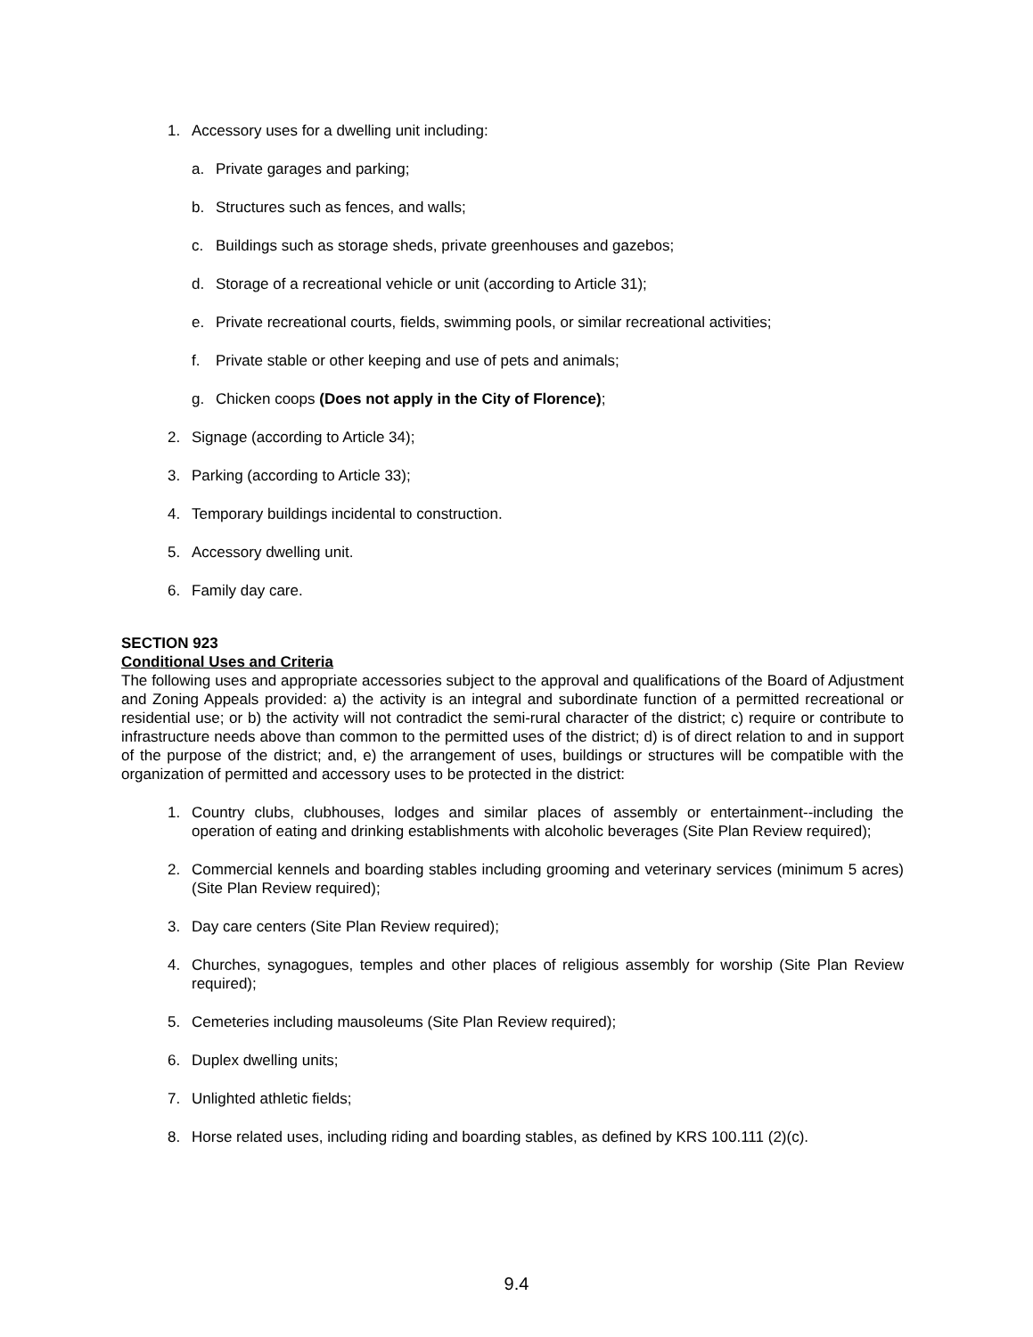1. Accessory uses for a dwelling unit including:
a. Private garages and parking;
b. Structures such as fences, and walls;
c. Buildings such as storage sheds, private greenhouses and gazebos;
d. Storage of a recreational vehicle or unit (according to Article 31);
e. Private recreational courts, fields, swimming pools, or similar recreational activities;
f. Private stable or other keeping and use of pets and animals;
g. Chicken coops (Does not apply in the City of Florence);
2. Signage (according to Article 34);
3. Parking (according to Article 33);
4. Temporary buildings incidental to construction.
5. Accessory dwelling unit.
6. Family day care.
SECTION 923
Conditional Uses and Criteria
The following uses and appropriate accessories subject to the approval and qualifications of the Board of Adjustment and Zoning Appeals provided: a) the activity is an integral and subordinate function of a permitted recreational or residential use; or b) the activity will not contradict the semi-rural character of the district; c) require or contribute to infrastructure needs above than common to the permitted uses of the district; d) is of direct relation to and in support of the purpose of the district; and, e) the arrangement of uses, buildings or structures will be compatible with the organization of permitted and accessory uses to be protected in the district:
1. Country clubs, clubhouses, lodges and similar places of assembly or entertainment--including the operation of eating and drinking establishments with alcoholic beverages (Site Plan Review required);
2. Commercial kennels and boarding stables including grooming and veterinary services (minimum 5 acres) (Site Plan Review required);
3. Day care centers (Site Plan Review required);
4. Churches, synagogues, temples and other places of religious assembly for worship (Site Plan Review required);
5. Cemeteries including mausoleums (Site Plan Review required);
6. Duplex dwelling units;
7. Unlighted athletic fields;
8. Horse related uses, including riding and boarding stables, as defined by KRS 100.111 (2)(c).
9.4